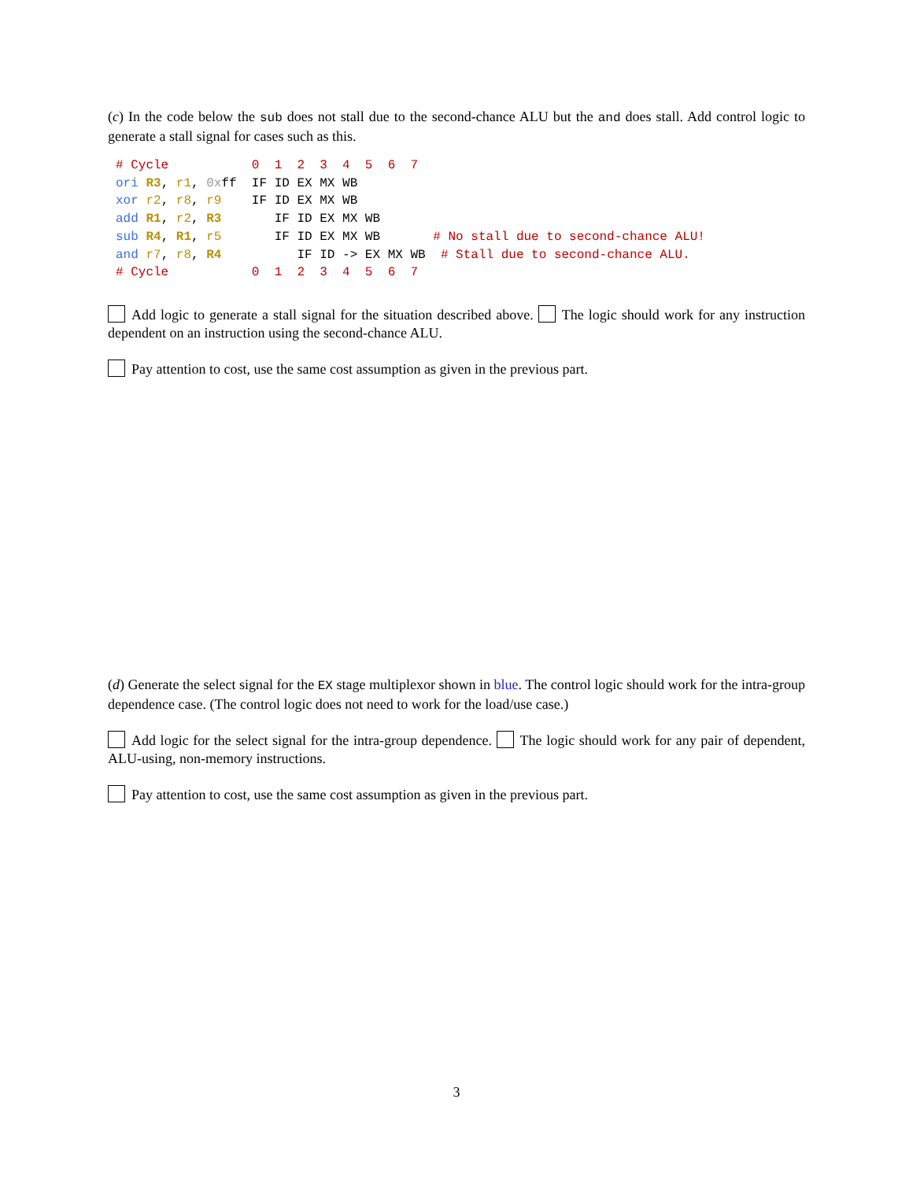(c) In the code below the sub does not stall due to the second-chance ALU but the and does stall. Add control logic to generate a stall signal for cases such as this.
# Cycle           0  1  2  3  4  5  6  7
ori R3, r1, 0xff  IF ID EX MX WB
xor r2, r8, r9    IF ID EX MX WB
add R1, r2, R3       IF ID EX MX WB
sub R4, R1, r5       IF ID EX MX WB       # No stall due to second-chance ALU!
and r7, r8, R4          IF ID -> EX MX WB  # Stall due to second-chance ALU.
# Cycle           0  1  2  3  4  5  6  7
Add logic to generate a stall signal for the situation described above. The logic should work for any instruction dependent on an instruction using the second-chance ALU.
Pay attention to cost, use the same cost assumption as given in the previous part.
(d) Generate the select signal for the EX stage multiplexor shown in blue. The control logic should work for the intra-group dependence case. (The control logic does not need to work for the load/use case.)
Add logic for the select signal for the intra-group dependence. The logic should work for any pair of dependent, ALU-using, non-memory instructions.
Pay attention to cost, use the same cost assumption as given in the previous part.
3